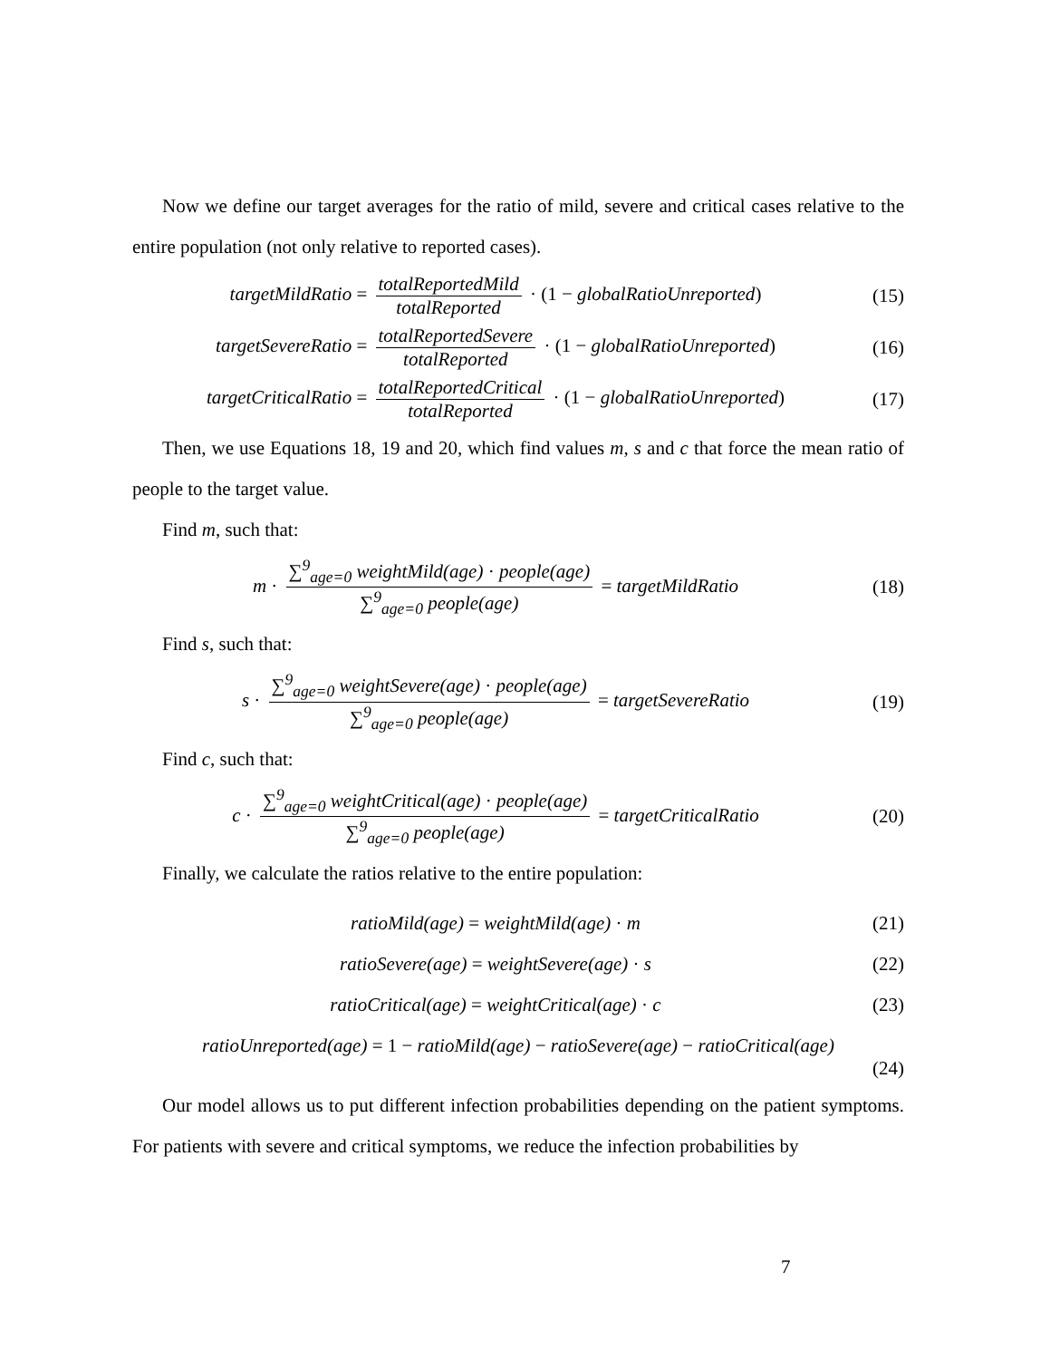Now we define our target averages for the ratio of mild, severe and critical cases relative to the entire population (not only relative to reported cases).
targetMildRatio = totalReportedMild totalReported · (1 − globalRatioUnreported)
(15)
targetSevereRatio = totalReportedSevere totalReported · (1 − globalRatioUnreported)
(16)
targetCriticalRatio = totalReportedCritical totalReported · (1 − globalRatioUnreported)
(17)
Then, we use Equations 18, 19 and 20, which find values m, s and c that force the mean ratio of people to the target value.
Find m, such that:
m · ∑<sup>9</sup><sub>age=0</sub> weightMild(age) · people(age) ∑<sup>9</sup><sub>age=0</sub> people(age) = targetMildRatio
(18)
Find s, such that:
s · ∑<sup>9</sup><sub>age=0</sub> weightSevere(age) · people(age) ∑<sup>9</sup><sub>age=0</sub> people(age) = targetSevereRatio
(19)
Find c, such that:
c · ∑<sup>9</sup><sub>age=0</sub> weightCritical(age) · people(age) ∑<sup>9</sup><sub>age=0</sub> people(age) = targetCriticalRatio
(20)
Finally, we calculate the ratios relative to the entire population:
ratioMild(age) = weightMild(age) · m
(21)
ratioSevere(age) = weightSevere(age) · s
(22)
ratioCritical(age) = weightCritical(age) · c
(23)
ratioUnreported(age) = 1 − ratioMild(age) − ratioSevere(age) − ratioCritical(age)
(24)
Our model allows us to put different infection probabilities depending on the patient symptoms. For patients with severe and critical symptoms, we reduce the infection probabilities by
7